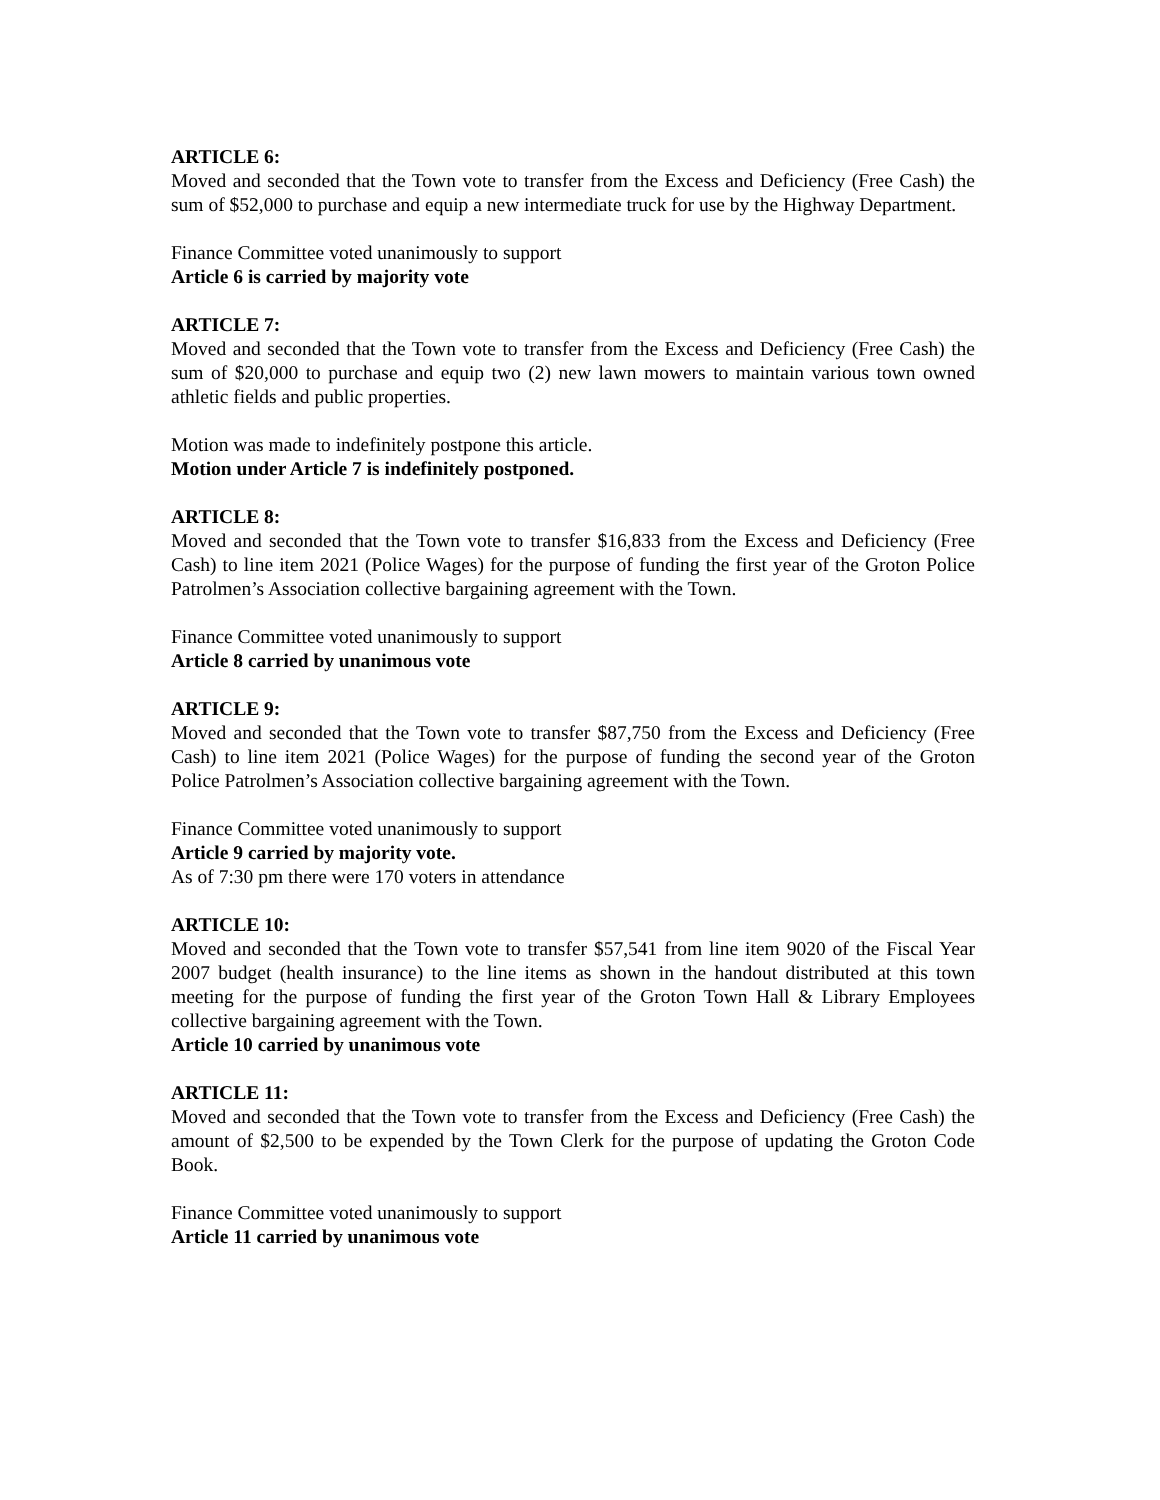ARTICLE 6:
Moved and seconded that the Town vote to transfer from the Excess and Deficiency (Free Cash) the sum of $52,000 to purchase and equip a new intermediate truck for use by the Highway Department.
Finance Committee voted unanimously to support
Article 6 is carried by majority vote
ARTICLE 7:
Moved and seconded that the Town vote to transfer from the Excess and Deficiency (Free Cash) the sum of $20,000 to purchase and equip two (2) new lawn mowers to maintain various town owned athletic fields and public properties.
Motion was made to indefinitely postpone this article.
Motion under Article 7 is indefinitely postponed.
ARTICLE 8:
Moved and seconded that the Town vote to transfer $16,833 from the Excess and Deficiency (Free Cash) to line item 2021 (Police Wages) for the purpose of funding the first year of the Groton Police Patrolmen’s Association collective bargaining agreement with the Town.
Finance Committee voted unanimously to support
Article 8 carried by unanimous vote
ARTICLE 9:
Moved and seconded that the Town vote to transfer $87,750 from the Excess and Deficiency (Free Cash) to line item 2021 (Police Wages) for the purpose of funding the second year of the Groton Police Patrolmen’s Association collective bargaining agreement with the Town.
Finance Committee voted unanimously to support
Article 9 carried by majority vote.
As of 7:30 pm there were 170 voters in attendance
ARTICLE 10:
Moved and seconded that the Town vote to transfer $57,541 from line item 9020 of the Fiscal Year 2007 budget (health insurance) to the line items as shown in the handout distributed at this town meeting for the purpose of funding the first year of the Groton Town Hall & Library Employees collective bargaining agreement with the Town.
Article 10 carried by unanimous vote
ARTICLE 11:
Moved and seconded that the Town vote to transfer from the Excess and Deficiency (Free Cash) the amount of $2,500 to be expended by the Town Clerk for the purpose of updating the Groton Code Book.
Finance Committee voted unanimously to support
Article 11 carried by unanimous vote